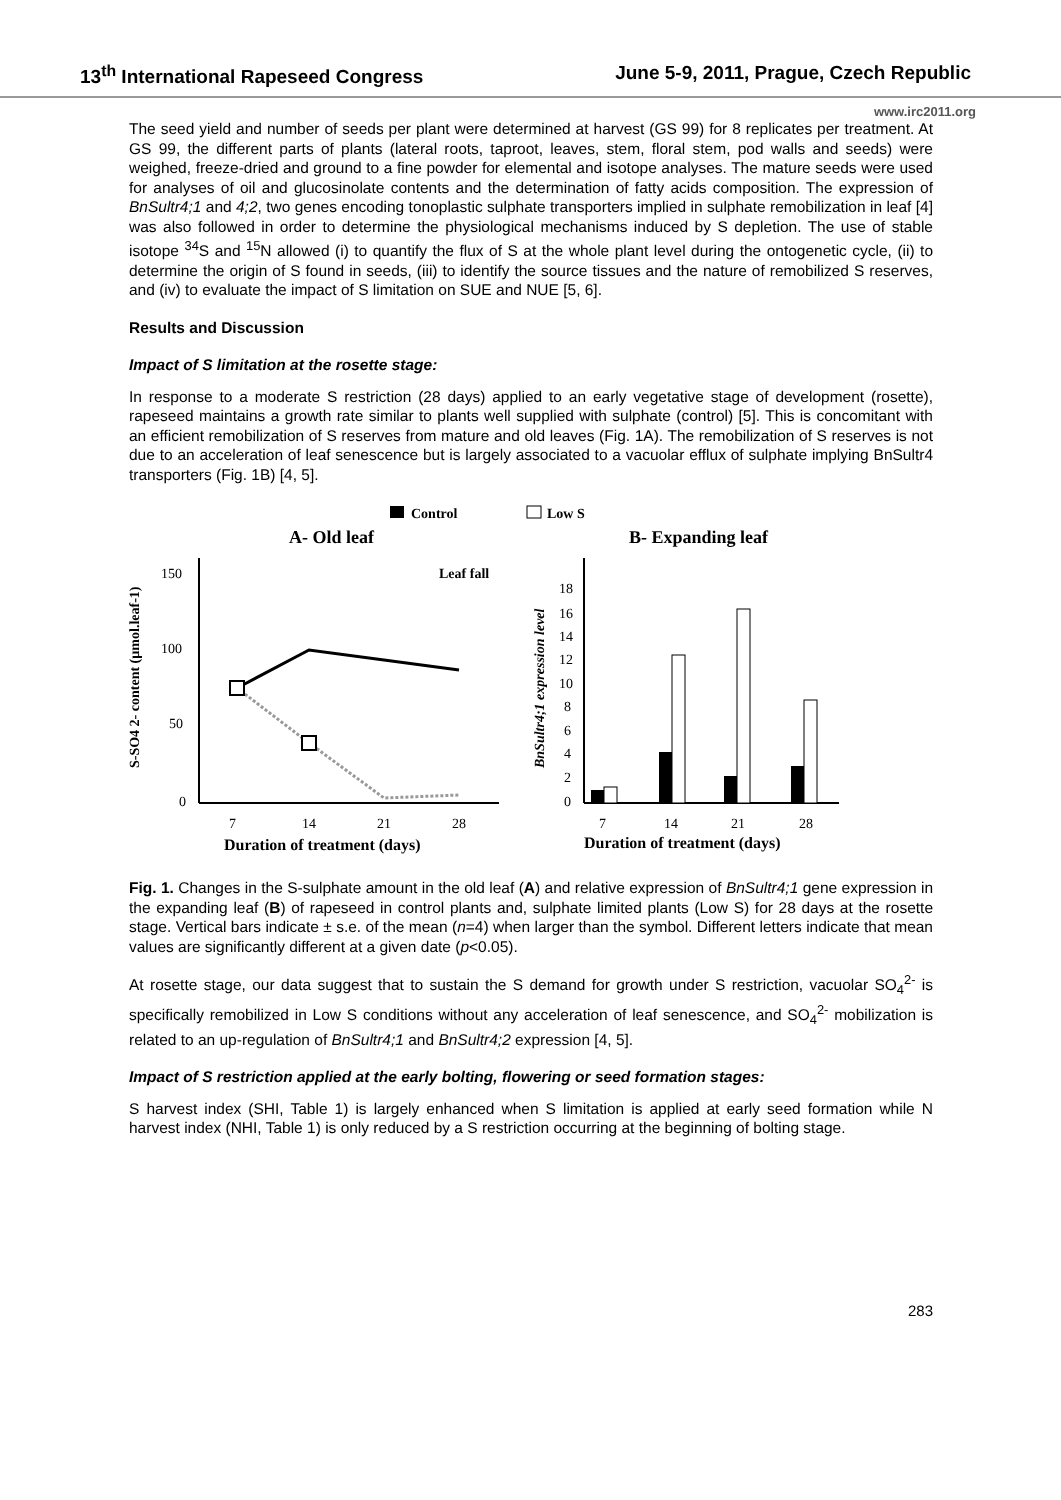13<sup>th</sup> International Rapeseed Congress June 5-9, 2011, Prague, Czech Republic
www.irc2011.org
The seed yield and number of seeds per plant were determined at harvest (GS 99) for 8 replicates per treatment. At GS 99, the different parts of plants (lateral roots, taproot, leaves, stem, floral stem, pod walls and seeds) were weighed, freeze-dried and ground to a fine powder for elemental and isotope analyses. The mature seeds were used for analyses of oil and glucosinolate contents and the determination of fatty acids composition. The expression of BnSultr4;1 and 4;2, two genes encoding tonoplastic sulphate transporters implied in sulphate remobilization in leaf [4] was also followed in order to determine the physiological mechanisms induced by S depletion. The use of stable isotope <sup>34</sup>S and <sup>15</sup>N allowed (i) to quantify the flux of S at the whole plant level during the ontogenetic cycle, (ii) to determine the origin of S found in seeds, (iii) to identify the source tissues and the nature of remobilized S reserves, and (iv) to evaluate the impact of S limitation on SUE and NUE [5, 6].
Results and Discussion
Impact of S limitation at the rosette stage:
In response to a moderate S restriction (28 days) applied to an early vegetative stage of development (rosette), rapeseed maintains a growth rate similar to plants well supplied with sulphate (control) [5]. This is concomitant with an efficient remobilization of S reserves from mature and old leaves (Fig. 1A). The remobilization of S reserves is not due to an acceleration of leaf senescence but is largely associated to a vacuolar efflux of sulphate implying BnSultr4 transporters (Fig. 1B) [4, 5].
Control
Low S
A- Old leaf
B- Expanding leaf
150
100
50
0
S-SO4 2- content (µmol.leaf-1)
Leaf fall
7
14
21
28
Duration of treatment (days)
BnSultr4;1 expression level
18
16
14
12
10
8
6
4
2
0
7
14
21
28
Duration of treatment (days)
Fig. 1. Changes in the S-sulphate amount in the old leaf (A) and relative expression of BnSultr4;1 gene expression in the expanding leaf (B) of rapeseed in control plants and, sulphate limited plants (Low S) for 28 days at the rosette stage. Vertical bars indicate ± s.e. of the mean (n=4) when larger than the symbol. Different letters indicate that mean values are significantly different at a given date (p<0.05).
At rosette stage, our data suggest that to sustain the S demand for growth under S restriction, vacuolar SO<sub>4</sub><sup>2-</sup> is specifically remobilized in Low S conditions without any acceleration of leaf senescence, and SO<sub>4</sub><sup>2-</sup> mobilization is related to an up-regulation of BnSultr4;1 and BnSultr4;2 expression [4, 5].
Impact of S restriction applied at the early bolting, flowering or seed formation stages:
S harvest index (SHI, Table 1) is largely enhanced when S limitation is applied at early seed formation while N harvest index (NHI, Table 1) is only reduced by a S restriction occurring at the beginning of bolting stage.
283